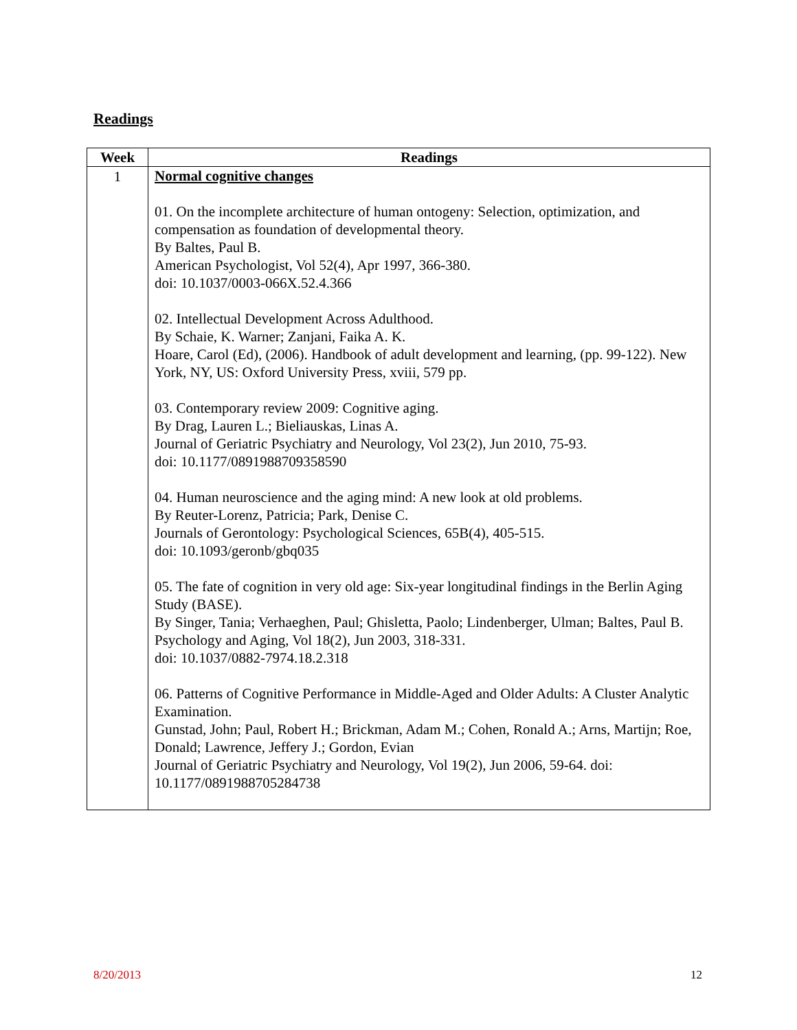Readings
| Week | Readings |
| --- | --- |
| 1 | Normal cognitive changes 01. On the incomplete architecture of human ontogeny: Selection, optimization, and compensation as foundation of developmental theory. By Baltes, Paul B. American Psychologist, Vol 52(4), Apr 1997, 366-380. doi: 10.1037/0003-066X.52.4.366 02. Intellectual Development Across Adulthood. By Schaie, K. Warner; Zanjani, Faika A. K. Hoare, Carol (Ed), (2006). Handbook of adult development and learning, (pp. 99-122). New York, NY, US: Oxford University Press, xviii, 579 pp. 03. Contemporary review 2009: Cognitive aging. By Drag, Lauren L.; Bieliauskas, Linas A. Journal of Geriatric Psychiatry and Neurology, Vol 23(2), Jun 2010, 75-93. doi: 10.1177/0891988709358590 04. Human neuroscience and the aging mind: A new look at old problems. By Reuter-Lorenz, Patricia; Park, Denise C. Journals of Gerontology: Psychological Sciences, 65B(4), 405-515. doi: 10.1093/geronb/gbq035 05. The fate of cognition in very old age: Six-year longitudinal findings in the Berlin Aging Study (BASE). By Singer, Tania; Verhaeghen, Paul; Ghisletta, Paolo; Lindenberger, Ulman; Baltes, Paul B. Psychology and Aging, Vol 18(2), Jun 2003, 318-331. doi: 10.1037/0882-7974.18.2.318 06. Patterns of Cognitive Performance in Middle-Aged and Older Adults: A Cluster Analytic Examination. Gunstad, John; Paul, Robert H.; Brickman, Adam M.; Cohen, Ronald A.; Arns, Martijn; Roe, Donald; Lawrence, Jeffery J.; Gordon, Evian Journal of Geriatric Psychiatry and Neurology, Vol 19(2), Jun 2006, 59-64. doi: 10.1177/0891988705284738 |
8/20/2013 12